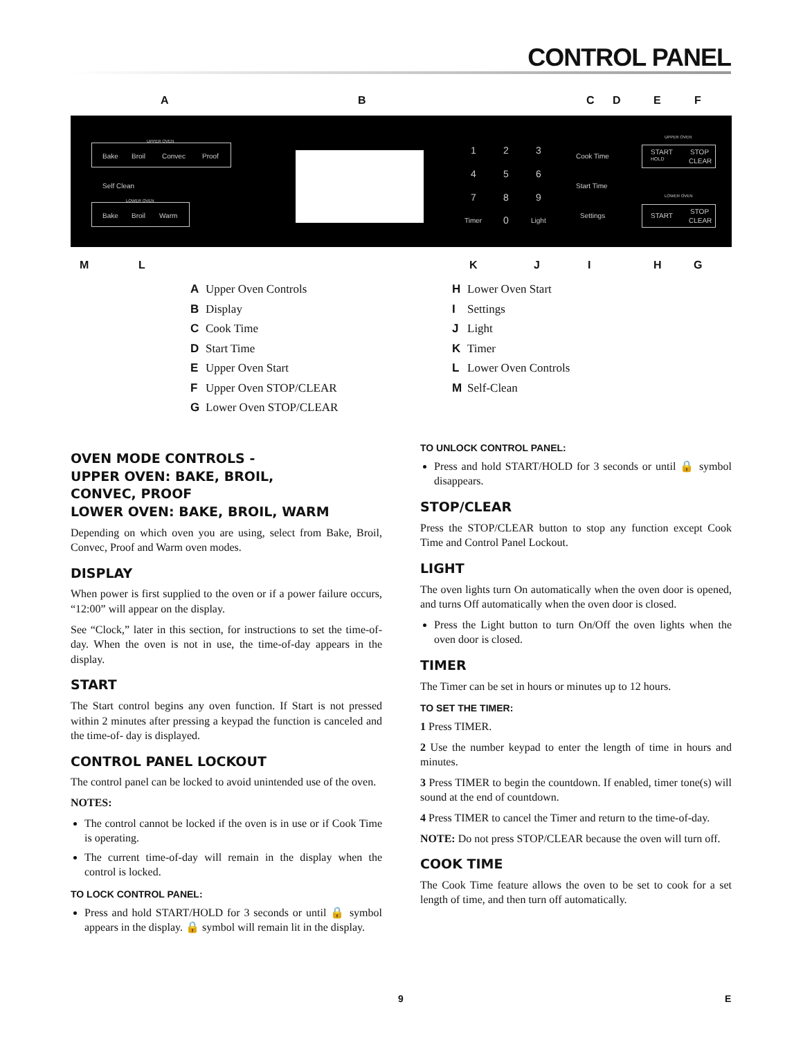CONTROL PANEL
A B C D E F
UPPER OVEN
Bake Broil Convec Proof
Self Clean
LOWER OVEN
Bake Broil Warm
1 2 3
4 5 6
7 8 9
Timer 0 Light
Cook Time
Start Time
Settings
UPPER OVEN
START STOP
HOLD CLEAR
LOWER OVEN
START
STOP
CLEAR
M L K J I H G
A Upper Oven Controls
B Display
C Cook Time
D Start Time
E Upper Oven Start
F Upper Oven STOP/CLEAR
G Lower Oven STOP/CLEAR
H Lower Oven Start
I Settings
J Light
K Timer
L Lower Oven Controls
M Self-Clean
OVEN MODE CONTROLS -
UPPER OVEN: BAKE, BROIL,
CONVEC, PROOF
LOWER OVEN: BAKE, BROIL, WARM
Depending on which oven you are using, select from Bake, Broil, Convec, Proof and Warm oven modes.
DISPLAY
When power is first supplied to the oven or if a power failure occurs, “12:00” will appear on the display.
See “Clock,” later in this section, for instructions to set the time-of-day. When the oven is not in use, the time-of-day appears in the display.
START
The Start control begins any oven function. If Start is not pressed within 2 minutes after pressing a keypad the function is canceled and the time-of- day is displayed.
CONTROL PANEL LOCKOUT
The control panel can be locked to avoid unintended use of the oven.
NOTES:
The control cannot be locked if the oven is in use or if Cook Time is operating.
The current time-of-day will remain in the display when the control is locked.
TO LOCK CONTROL PANEL:
Press and hold START/HOLD for 3 seconds or until 🔒 symbol appears in the display. 🔒 symbol will remain lit in the display.
TO UNLOCK CONTROL PANEL:
Press and hold START/HOLD for 3 seconds or until 🔒 symbol disappears.
STOP/CLEAR
Press the STOP/CLEAR button to stop any function except Cook Time and Control Panel Lockout.
LIGHT
The oven lights turn On automatically when the oven door is opened, and turns Off automatically when the oven door is closed.
Press the Light button to turn On/Off the oven lights when the oven door is closed.
TIMER
The Timer can be set in hours or minutes up to 12 hours.
TO SET THE TIMER:
1 Press TIMER.
2 Use the number keypad to enter the length of time in hours and minutes.
3 Press TIMER to begin the countdown. If enabled, timer tone(s) will sound at the end of countdown.
4 Press TIMER to cancel the Timer and return to the time-of-day.
NOTE: Do not press STOP/CLEAR because the oven will turn off.
COOK TIME
The Cook Time feature allows the oven to be set to cook for a set length of time, and then turn off automatically.
9 E